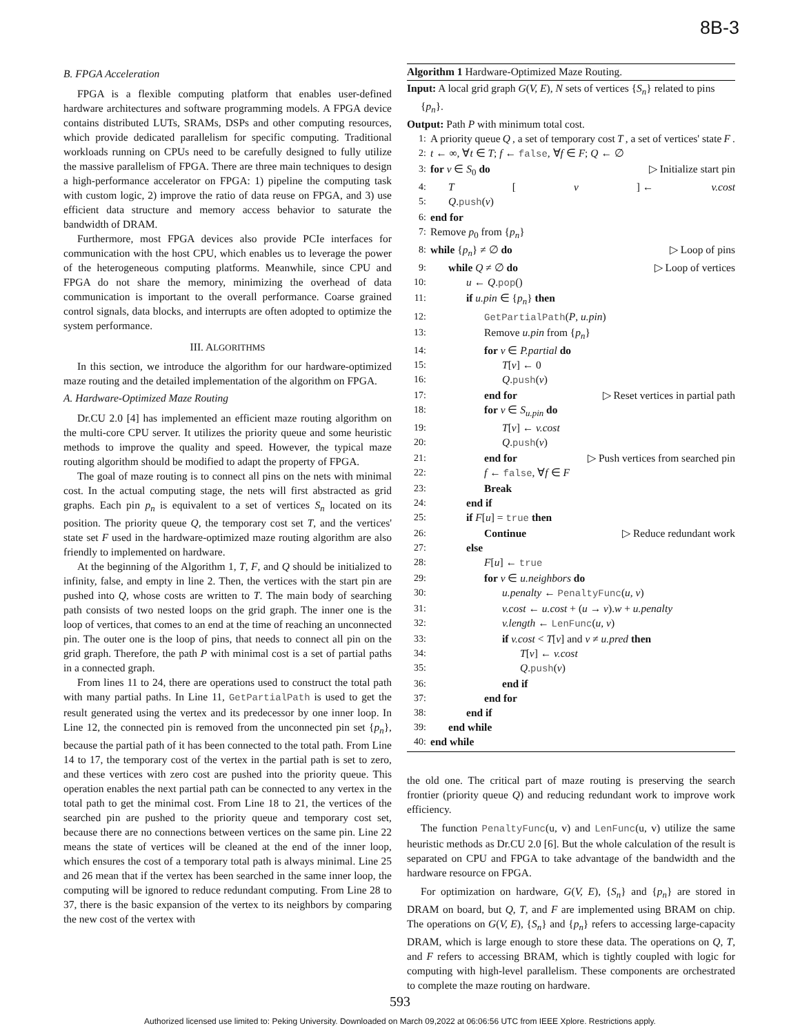8B-3
B. FPGA Acceleration
FPGA is a flexible computing platform that enables user-defined hardware architectures and software programming models. A FPGA device contains distributed LUTs, SRAMs, DSPs and other computing resources, which provide dedicated parallelism for specific computing. Traditional workloads running on CPUs need to be carefully designed to fully utilize the massive parallelism of FPGA. There are three main techniques to design a high-performance accelerator on FPGA: 1) pipeline the computing task with custom logic, 2) improve the ratio of data reuse on FPGA, and 3) use efficient data structure and memory access behavior to saturate the bandwidth of DRAM.
Furthermore, most FPGA devices also provide PCIe interfaces for communication with the host CPU, which enables us to leverage the power of the heterogeneous computing platforms. Meanwhile, since CPU and FPGA do not share the memory, minimizing the overhead of data communication is important to the overall performance. Coarse grained control signals, data blocks, and interrupts are often adopted to optimize the system performance.
III. ALGORITHMS
In this section, we introduce the algorithm for our hardware-optimized maze routing and the detailed implementation of the algorithm on FPGA.
A. Hardware-Optimized Maze Routing
Dr.CU 2.0 [4] has implemented an efficient maze routing algorithm on the multi-core CPU server. It utilizes the priority queue and some heuristic methods to improve the quality and speed. However, the typical maze routing algorithm should be modified to adapt the property of FPGA.
The goal of maze routing is to connect all pins on the nets with minimal cost. In the actual computing stage, the nets will first abstracted as grid graphs. Each pin p<sub>n</sub> is equivalent to a set of vertices S<sub>n</sub> located on its position. The priority queue Q, the temporary cost set T, and the vertices' state set F used in the hardware-optimized maze routing algorithm are also friendly to implemented on hardware.
At the beginning of the Algorithm 1, T, F, and Q should be initialized to infinity, false, and empty in line 2. Then, the vertices with the start pin are pushed into Q, whose costs are written to T. The main body of searching path consists of two nested loops on the grid graph. The inner one is the loop of vertices, that comes to an end at the time of reaching an unconnected pin. The outer one is the loop of pins, that needs to connect all pin on the grid graph. Therefore, the path P with minimal cost is a set of partial paths in a connected graph.
From lines 11 to 24, there are operations used to construct the total path with many partial paths. In Line 11, GetPartialPath is used to get the result generated using the vertex and its predecessor by one inner loop. In Line 12, the connected pin is removed from the unconnected pin set {p<sub>n</sub>}, because the partial path of it has been connected to the total path. From Line 14 to 17, the temporary cost of the vertex in the partial path is set to zero, and these vertices with zero cost are pushed into the priority queue. This operation enables the next partial path can be connected to any vertex in the total path to get the minimal cost. From Line 18 to 21, the vertices of the searched pin are pushed to the priority queue and temporary cost set, because there are no connections between vertices on the same pin. Line 22 means the state of vertices will be cleaned at the end of the inner loop, which ensures the cost of a temporary total path is always minimal. Line 25 and 26 mean that if the vertex has been searched in the same inner loop, the computing will be ignored to reduce redundant computing. From Line 28 to 37, there is the basic expansion of the vertex to its neighbors by comparing the new cost of the vertex with
Algorithm 1 Hardware-Optimized Maze Routing.
Input: A local grid graph G(V, E), N sets of vertices {S<sub>n</sub>} related to pins {p<sub>n</sub>}.
Output: Path P with minimum total cost.
1: A priority queue Q, a set of temporary cost T, a set of vertices' state F.
2: t ← ∞, ∀t ∈ T; f ← false, ∀f ∈ F; Q ← ∅
3: for v ∈ S<sub>0</sub> do ▷ Initialize start pin
4: T [v] ← v.cost
5: Q.push(v)
6: end for
7: Remove p<sub>0</sub> from {p<sub>n</sub>}
8: while {p<sub>n</sub>} ≠ ∅ do ▷ Loop of pins
9: while Q ≠ ∅ do ▷ Loop of vertices
10: u ← Q.pop()
11: if u.pin ∈ {p<sub>n</sub>} then
12: GetPartialPath(P, u.pin)
13: Remove u.pin from {p<sub>n</sub>}
14: for v ∈ P.partial do
15: T[v] ← 0
16: Q.push(v)
17: end for ▷ Reset vertices in partial path
18: for v ∈ S<sub>u.pin</sub> do
19: T[v] ← v.cost
20: Q.push(v)
21: end for ▷ Push vertices from searched pin
22: f ← false, ∀f ∈ F
23: Break
24: end if
25: if F[u] = true then
26: Continue ▷ Reduce redundant work
27: else
28: F[u] ← true
29: for v ∈ u.neighbors do
30: u.penalty ← PenaltyFunc(u, v)
31: v.cost ← u.cost + (u → v).w + u.penalty
32: v.length ← LenFunc(u, v)
33: if v.cost < T[v] and v ≠ u.pred then
34: T[v] ← v.cost
35: Q.push(v)
36: end if
37: end for
38: end if
39: end while
40: end while
the old one. The critical part of maze routing is preserving the search frontier (priority queue Q) and reducing redundant work to improve work efficiency.
The function PenaltyFunc(u, v) and LenFunc(u, v) utilize the same heuristic methods as Dr.CU 2.0 [6]. But the whole calculation of the result is separated on CPU and FPGA to take advantage of the bandwidth and the hardware resource on FPGA.
For optimization on hardware, G(V, E), {S<sub>n</sub>} and {p<sub>n</sub>} are stored in DRAM on board, but Q, T, and F are implemented using BRAM on chip. The operations on G(V, E), {S<sub>n</sub>} and {p<sub>n</sub>} refers to accessing large-capacity DRAM, which is large enough to store these data. The operations on Q, T, and F refers to accessing BRAM, which is tightly coupled with logic for computing with high-level parallelism. These components are orchestrated to complete the maze routing on hardware.
593
Authorized licensed use limited to: Peking University. Downloaded on March 09,2022 at 06:06:56 UTC from IEEE Xplore. Restrictions apply.